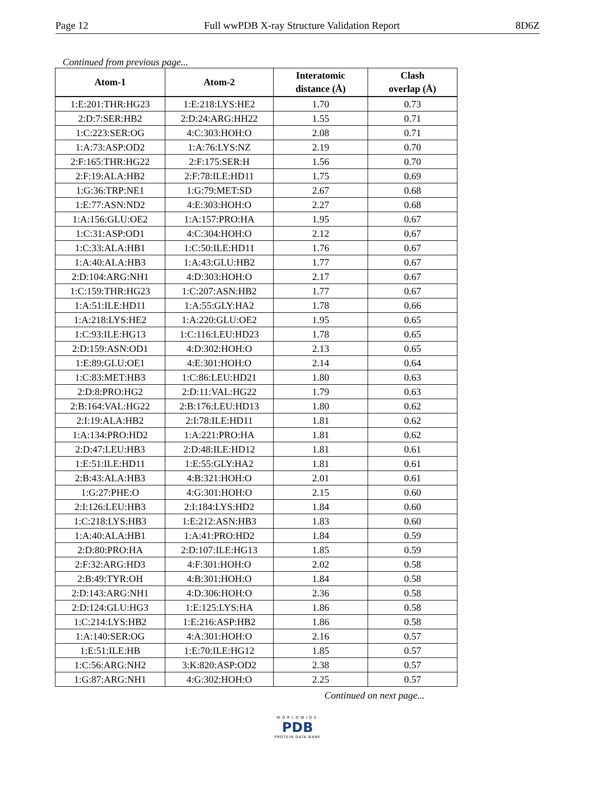Page 12 Full wwPDB X-ray Structure Validation Report 8D6Z
Continued from previous page...
| Atom-1 | Atom-2 | Interatomic distance (Å) | Clash overlap (Å) |
| --- | --- | --- | --- |
| 1:E:201:THR:HG23 | 1:E:218:LYS:HE2 | 1.70 | 0.73 |
| 2:D:7:SER:HB2 | 2:D:24:ARG:HH22 | 1.55 | 0.71 |
| 1:C:223:SER:OG | 4:C:303:HOH:O | 2.08 | 0.71 |
| 1:A:73:ASP:OD2 | 1:A:76:LYS:NZ | 2.19 | 0.70 |
| 2:F:165:THR:HG22 | 2:F:175:SER:H | 1.56 | 0.70 |
| 2:F:19:ALA:HB2 | 2:F:78:ILE:HD11 | 1.75 | 0.69 |
| 1:G:36:TRP:NE1 | 1:G:79:MET:SD | 2.67 | 0.68 |
| 1:E:77:ASN:ND2 | 4:E:303:HOH:O | 2.27 | 0.68 |
| 1:A:156:GLU:OE2 | 1:A:157:PRO:HA | 1.95 | 0.67 |
| 1:C:31:ASP:OD1 | 4:C:304:HOH:O | 2.12 | 0.67 |
| 1:C:33:ALA:HB1 | 1:C:50:ILE:HD11 | 1.76 | 0.67 |
| 1:A:40:ALA:HB3 | 1:A:43:GLU:HB2 | 1.77 | 0.67 |
| 2:D:104:ARG:NH1 | 4:D:303:HOH:O | 2.17 | 0.67 |
| 1:C:159:THR:HG23 | 1:C:207:ASN:HB2 | 1.77 | 0.67 |
| 1:A:51:ILE:HD11 | 1:A:55:GLY:HA2 | 1.78 | 0.66 |
| 1:A:218:LYS:HE2 | 1:A:220:GLU:OE2 | 1.95 | 0.65 |
| 1:C:93:ILE:HG13 | 1:C:116:LEU:HD23 | 1.78 | 0.65 |
| 2:D:159:ASN:OD1 | 4:D:302:HOH:O | 2.13 | 0.65 |
| 1:E:89:GLU:OE1 | 4:E:301:HOH:O | 2.14 | 0.64 |
| 1:C:83:MET:HB3 | 1:C:86:LEU:HD21 | 1.80 | 0.63 |
| 2:D:8:PRO:HG2 | 2:D:11:VAL:HG22 | 1.79 | 0.63 |
| 2:B:164:VAL:HG22 | 2:B:176:LEU:HD13 | 1.80 | 0.62 |
| 2:I:19:ALA:HB2 | 2:I:78:ILE:HD11 | 1.81 | 0.62 |
| 1:A:134:PRO:HD2 | 1:A:221:PRO:HA | 1.81 | 0.62 |
| 2:D:47:LEU:HB3 | 2:D:48:ILE:HD12 | 1.81 | 0.61 |
| 1:E:51:ILE:HD11 | 1:E:55:GLY:HA2 | 1.81 | 0.61 |
| 2:B:43:ALA:HB3 | 4:B:321:HOH:O | 2.01 | 0.61 |
| 1:G:27:PHE:O | 4:G:301:HOH:O | 2.15 | 0.60 |
| 2:I:126:LEU:HB3 | 2:I:184:LYS:HD2 | 1.84 | 0.60 |
| 1:C:218:LYS:HB3 | 1:E:212:ASN:HB3 | 1.83 | 0.60 |
| 1:A:40:ALA:HB1 | 1:A:41:PRO:HD2 | 1.84 | 0.59 |
| 2:D:80:PRO:HA | 2:D:107:ILE:HG13 | 1.85 | 0.59 |
| 2:F:32:ARG:HD3 | 4:F:301:HOH:O | 2.02 | 0.58 |
| 2:B:49:TYR:OH | 4:B:301:HOH:O | 1.84 | 0.58 |
| 2:D:143:ARG:NH1 | 4:D:306:HOH:O | 2.36 | 0.58 |
| 2:D:124:GLU:HG3 | 1:E:125:LYS:HA | 1.86 | 0.58 |
| 1:C:214:LYS:HB2 | 1:E:216:ASP:HB2 | 1.86 | 0.58 |
| 1:A:140:SER:OG | 4:A:301:HOH:O | 2.16 | 0.57 |
| 1:E:51:ILE:HB | 1:E:70:ILE:HG12 | 1.85 | 0.57 |
| 1:C:56:ARG:NH2 | 3:K:820:ASP:OD2 | 2.38 | 0.57 |
| 1:G:87:ARG:NH1 | 4:G:302:HOH:O | 2.25 | 0.57 |
Continued on next page...
WORLDWIDE
PDB
PROTEIN DATA BANK